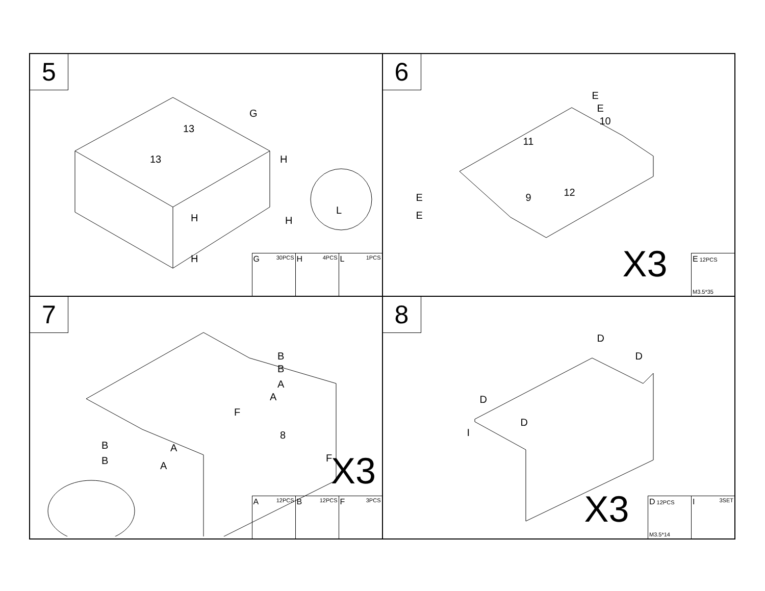5
13
13
G
H
H H
H
L
G 30PCS
H 4PCS
L 1PCS
6
9
10
11
12
E
E
E
E
X3
E 12PCS
M3.5*35
7
8
B
B
A
A
F
F
B
B
A
A X3
A 12PCS
B 12PCS
F 3PCS
8
D
D
D
D
I
X3
D 12PCS
M3.5*14
I 3SET